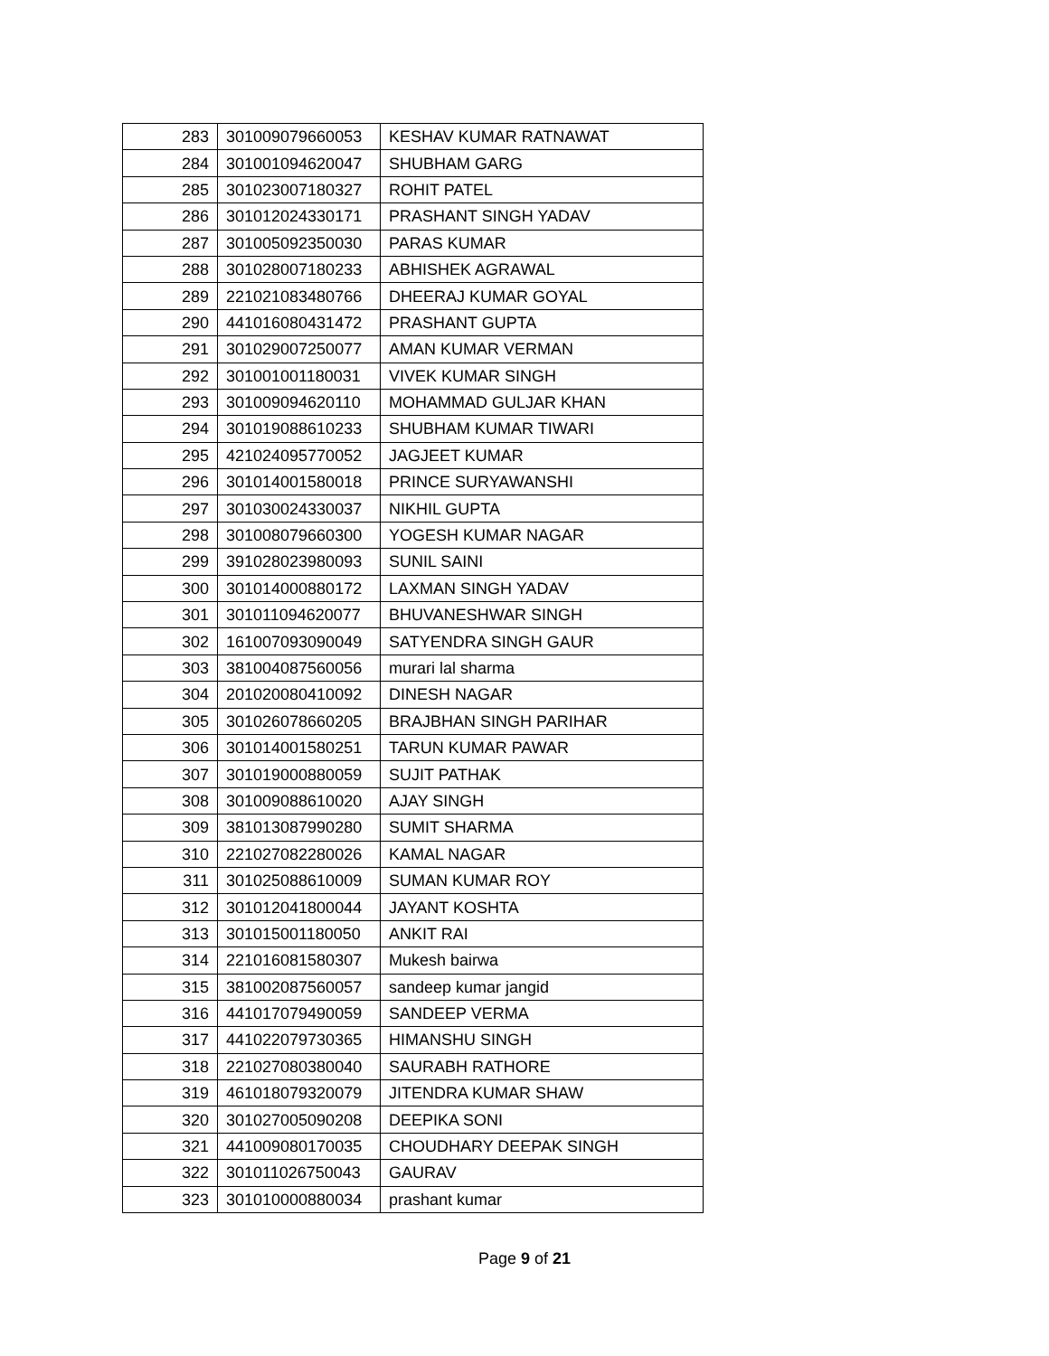| 283 | 301009079660053 | KESHAV KUMAR RATNAWAT |
| 284 | 301001094620047 | SHUBHAM GARG |
| 285 | 301023007180327 | ROHIT PATEL |
| 286 | 301012024330171 | PRASHANT SINGH YADAV |
| 287 | 301005092350030 | PARAS KUMAR |
| 288 | 301028007180233 | ABHISHEK AGRAWAL |
| 289 | 221021083480766 | DHEERAJ KUMAR GOYAL |
| 290 | 441016080431472 | PRASHANT GUPTA |
| 291 | 301029007250077 | AMAN KUMAR VERMAN |
| 292 | 301001001180031 | VIVEK KUMAR SINGH |
| 293 | 301009094620110 | MOHAMMAD GULJAR KHAN |
| 294 | 301019088610233 | SHUBHAM KUMAR TIWARI |
| 295 | 421024095770052 | JAGJEET KUMAR |
| 296 | 301014001580018 | PRINCE SURYAWANSHI |
| 297 | 301030024330037 | NIKHIL GUPTA |
| 298 | 301008079660300 | YOGESH KUMAR NAGAR |
| 299 | 391028023980093 | SUNIL SAINI |
| 300 | 301014000880172 | LAXMAN SINGH YADAV |
| 301 | 301011094620077 | BHUVANESHWAR SINGH |
| 302 | 161007093090049 | SATYENDRA SINGH GAUR |
| 303 | 381004087560056 | murari lal sharma |
| 304 | 201020080410092 | DINESH NAGAR |
| 305 | 301026078660205 | BRAJBHAN SINGH PARIHAR |
| 306 | 301014001580251 | TARUN KUMAR PAWAR |
| 307 | 301019000880059 | SUJIT PATHAK |
| 308 | 301009088610020 | AJAY SINGH |
| 309 | 381013087990280 | SUMIT SHARMA |
| 310 | 221027082280026 | KAMAL NAGAR |
| 311 | 301025088610009 | SUMAN KUMAR ROY |
| 312 | 301012041800044 | JAYANT KOSHTA |
| 313 | 301015001180050 | ANKIT RAI |
| 314 | 221016081580307 | Mukesh bairwa |
| 315 | 381002087560057 | sandeep kumar jangid |
| 316 | 441017079490059 | SANDEEP VERMA |
| 317 | 441022079730365 | HIMANSHU SINGH |
| 318 | 221027080380040 | SAURABH RATHORE |
| 319 | 461018079320079 | JITENDRA KUMAR SHAW |
| 320 | 301027005090208 | DEEPIKA SONI |
| 321 | 441009080170035 | CHOUDHARY DEEPAK SINGH |
| 322 | 301011026750043 | GAURAV |
| 323 | 301010000880034 | prashant kumar |
Page 9 of 21